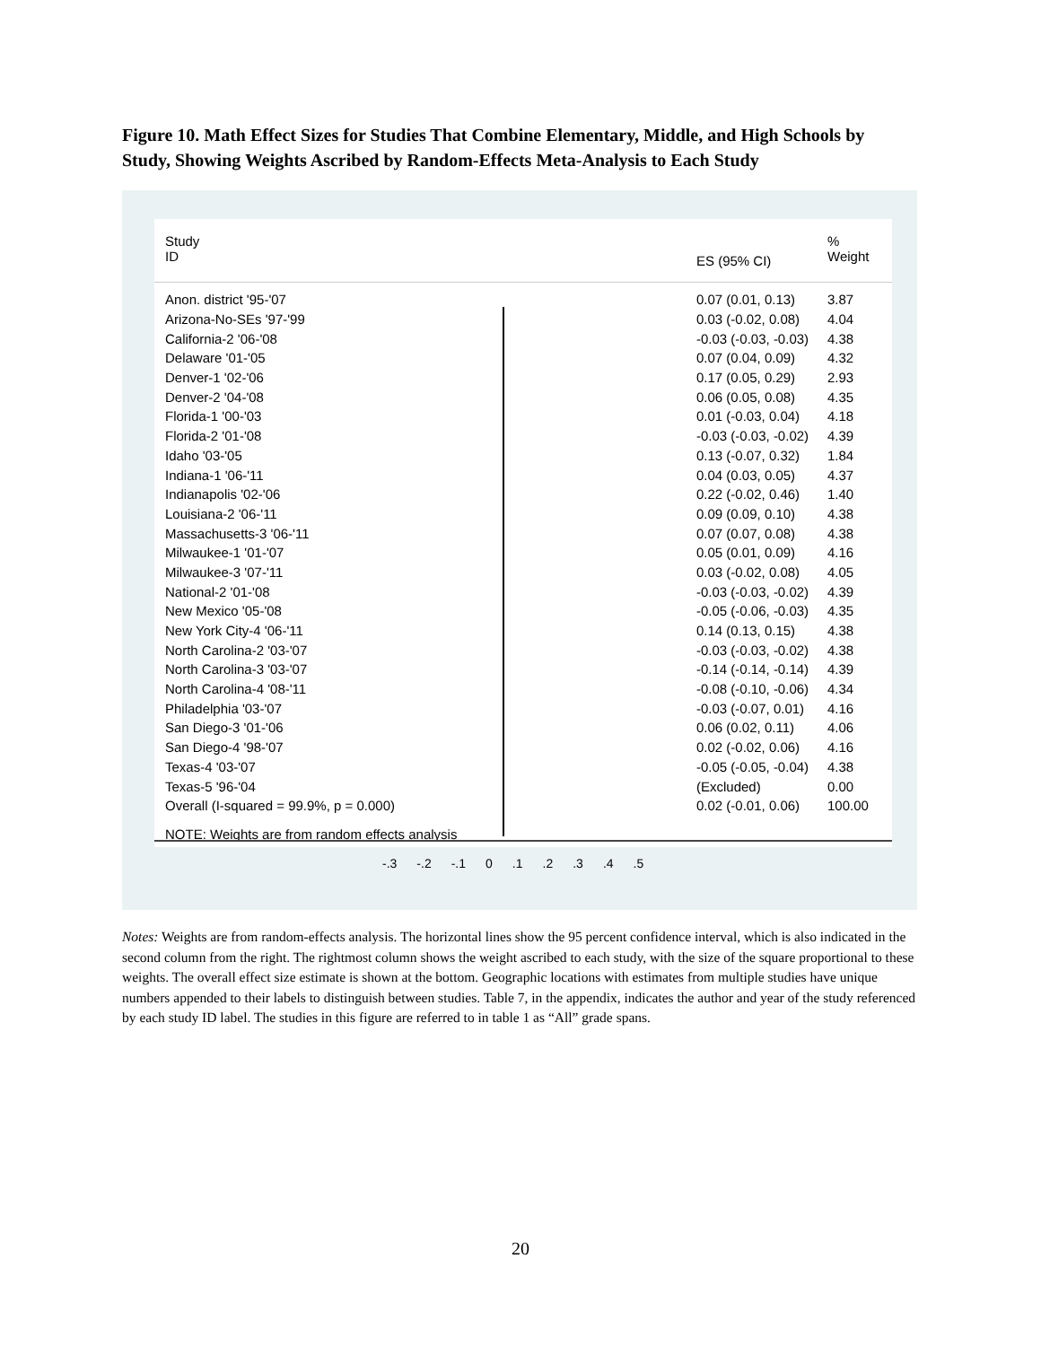Figure 10. Math Effect Sizes for Studies That Combine Elementary, Middle, and High Schools by Study, Showing Weights Ascribed by Random-Effects Meta-Analysis to Each Study
Study
ID
ES (95% CI)
%
Weight
Anon. district '95-'07
0.07 (0.01, 0.13)
3.87
Arizona-No-SEs '97-'99
0.03 (-0.02, 0.08)
4.04
California-2 '06-'08
-0.03 (-0.03, -0.03)
4.38
Delaware '01-'05
0.07 (0.04, 0.09)
4.32
Denver-1 '02-'06
0.17 (0.05, 0.29)
2.93
Denver-2 '04-'08
0.06 (0.05, 0.08)
4.35
Florida-1 '00-'03
0.01 (-0.03, 0.04)
4.18
Florida-2 '01-'08
-0.03 (-0.03, -0.02)
4.39
Idaho '03-'05
0.13 (-0.07, 0.32)
1.84
Indiana-1 '06-'11
0.04 (0.03, 0.05)
4.37
Indianapolis '02-'06
0.22 (-0.02, 0.46)
1.40
Louisiana-2 '06-'11
0.09 (0.09, 0.10)
4.38
Massachusetts-3 '06-'11
0.07 (0.07, 0.08)
4.38
Milwaukee-1 '01-'07
0.05 (0.01, 0.09)
4.16
Milwaukee-3 '07-'11
0.03 (-0.02, 0.08)
4.05
National-2 '01-'08
-0.03 (-0.03, -0.02)
4.39
New Mexico '05-'08
-0.05 (-0.06, -0.03)
4.35
New York City-4 '06-'11
0.14 (0.13, 0.15)
4.38
North Carolina-2 '03-'07
-0.03 (-0.03, -0.02)
4.38
North Carolina-3 '03-'07
-0.14 (-0.14, -0.14)
4.39
North Carolina-4 '08-'11
-0.08 (-0.10, -0.06)
4.34
Philadelphia '03-'07
-0.03 (-0.07, 0.01)
4.16
San Diego-3 '01-'06
0.06 (0.02, 0.11)
4.06
San Diego-4 '98-'07
0.02 (-0.02, 0.06)
4.16
Texas-4 '03-'07
-0.05 (-0.05, -0.04)
4.38
Texas-5 '96-'04 (Excluded) 0.00
Overall (I-squared = 99.9%, p = 0.000)
0.02 (-0.01, 0.06)
100.00
NOTE: Weights are from random effects analysis
-.3 -.2 -.1 0.1.2.3.4.5
Notes: Weights are from random-effects analysis. The horizontal lines show the 95 percent confidence interval, which is also indicated in the second column from the right. The rightmost column shows the weight ascribed to each study, with the size of the square proportional to these weights. The overall effect size estimate is shown at the bottom. Geographic locations with estimates from multiple studies have unique numbers appended to their labels to distinguish between studies. Table 7, in the appendix, indicates the author and year of the study referenced by each study ID label. The studies in this figure are referred to in table 1 as “All” grade spans.
20